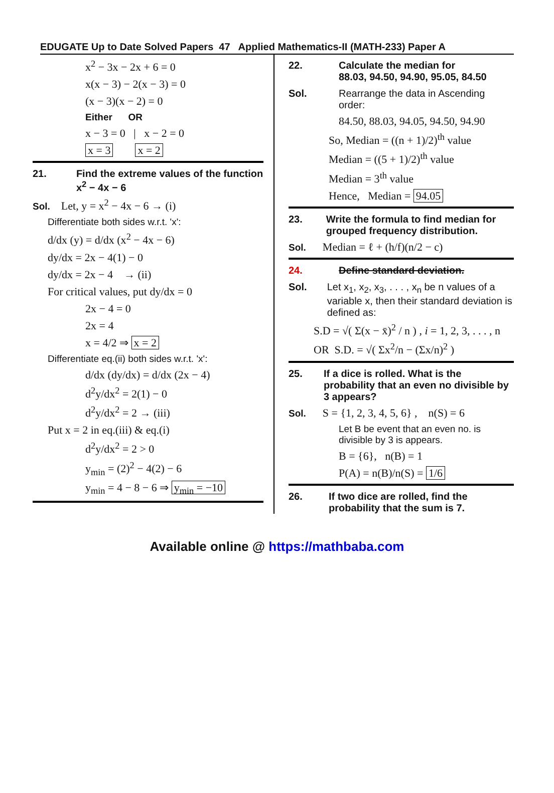EDUGATE Up to Date Solved Papers 47 Applied Mathematics-II (MATH-233) Paper A
x<sup>2</sup> − 3x − 2x + 6 = 0
x(x − 3) − 2(x − 3) = 0
(x − 3)(x − 2) = 0
Either OR
x − 3 = 0 | x − 2 = 0
x = 3 x = 2
21. Find the extreme values of the function x<sup>2</sup> − 4x − 6
Sol. Let, y = x<sup>2</sup> − 4x − 6 → (i)
Differentiate both sides w.r.t. 'x':
d/dx (y) = d/dx (x<sup>2</sup> − 4x − 6)
dy/dx = 2x − 4(1) − 0
dy/dx = 2x − 4 → (ii)
For critical values, put dy/dx = 0
2x − 4 = 0
2x = 4
x = 4/2 ⇒ x = 2
Differentiate eq.(ii) both sides w.r.t. 'x':
d/dx (dy/dx) = d/dx (2x − 4)
d<sup>2</sup>y/dx<sup>2</sup> = 2(1) − 0
d<sup>2</sup>y/dx<sup>2</sup> = 2 → (iii)
Put x = 2 in eq.(iii) & eq.(i)
d<sup>2</sup>y/dx<sup>2</sup> = 2 > 0
y<sub>min</sub> = (2)<sup>2</sup> − 4(2) − 6
y<sub>min</sub> = 4 − 8 − 6 ⇒ y<sub>min</sub> = −10
22. Calculate the median for
88.03, 94.50, 94.90, 95.05, 84.50
Sol. Rearrange the data in Ascending order:
84.50, 88.03, 94.05, 94.50, 94.90
So, Median = ((n + 1)/2)<sup>th</sup> value
Median = ((5 + 1)/2)<sup>th</sup> value
Median = 3<sup>th</sup> value
Hence, Median = 94.05
23. Write the formula to find median for grouped frequency distribution.
Sol. Median = ℓ + (h/f)(n/2 − c)
24. Define standard deviation.
Sol. Let x<sub>1</sub>, x<sub>2</sub>, x<sub>3</sub>, . . . , x<sub>n</sub> be n values of a variable x, then their standard deviation is defined as:
S.D = √( Σ(x − x̄)<sup>2</sup> / n ) , i = 1, 2, 3, . . . , n
OR S.D. = √( Σx<sup>2</sup>/n − (Σx/n)<sup>2</sup> )
25. If a dice is rolled. What is the probability that an even no divisible by 3 appears?
Sol. S = {1, 2, 3, 4, 5, 6} , n(S) = 6
Let B be event that an even no. is divisible by 3 is appears.
B = {6}, n(B) = 1
P(A) = n(B)/n(S) = 1/6
26. If two dice are rolled, find the probability that the sum is 7.
Available online @ https://mathbaba.com